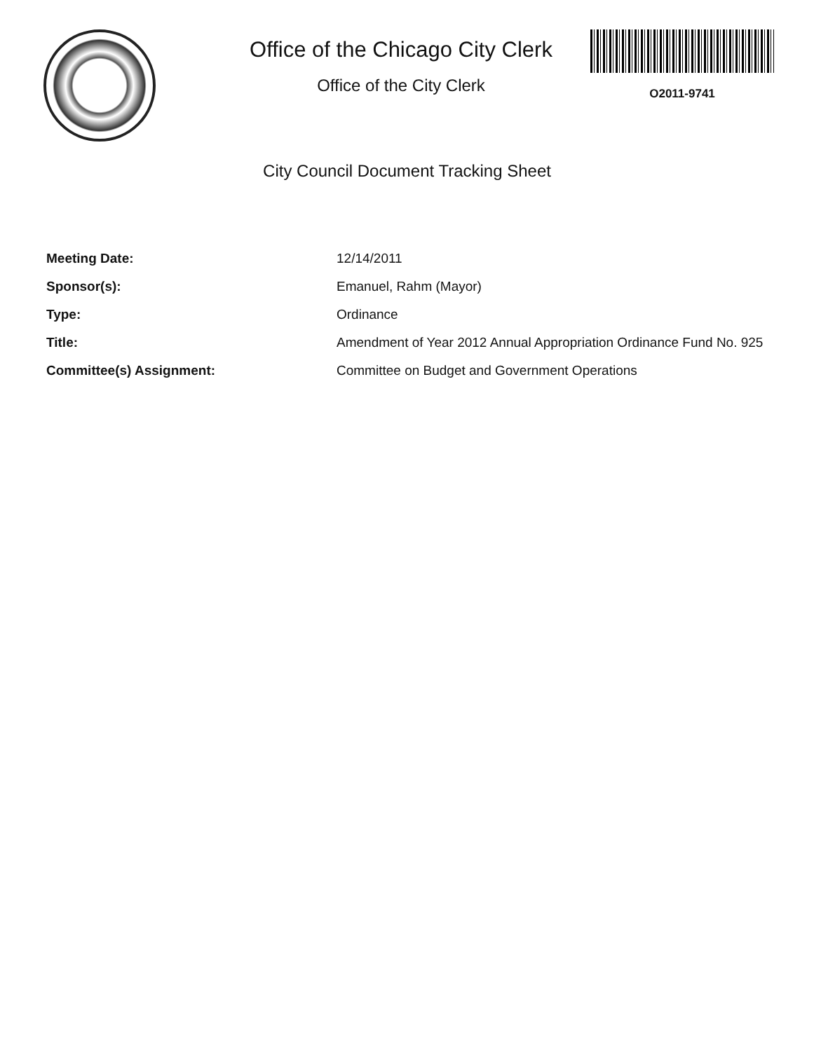Office of the Chicago City Clerk
Office of the City Clerk
O2011-9741
City Council Document Tracking Sheet
| Meeting Date: | 12/14/2011 |
| Sponsor(s): | Emanuel, Rahm (Mayor) |
| Type: | Ordinance |
| Title: | Amendment of Year 2012 Annual Appropriation Ordinance Fund No. 925 |
| Committee(s) Assignment: | Committee on Budget and Government Operations |